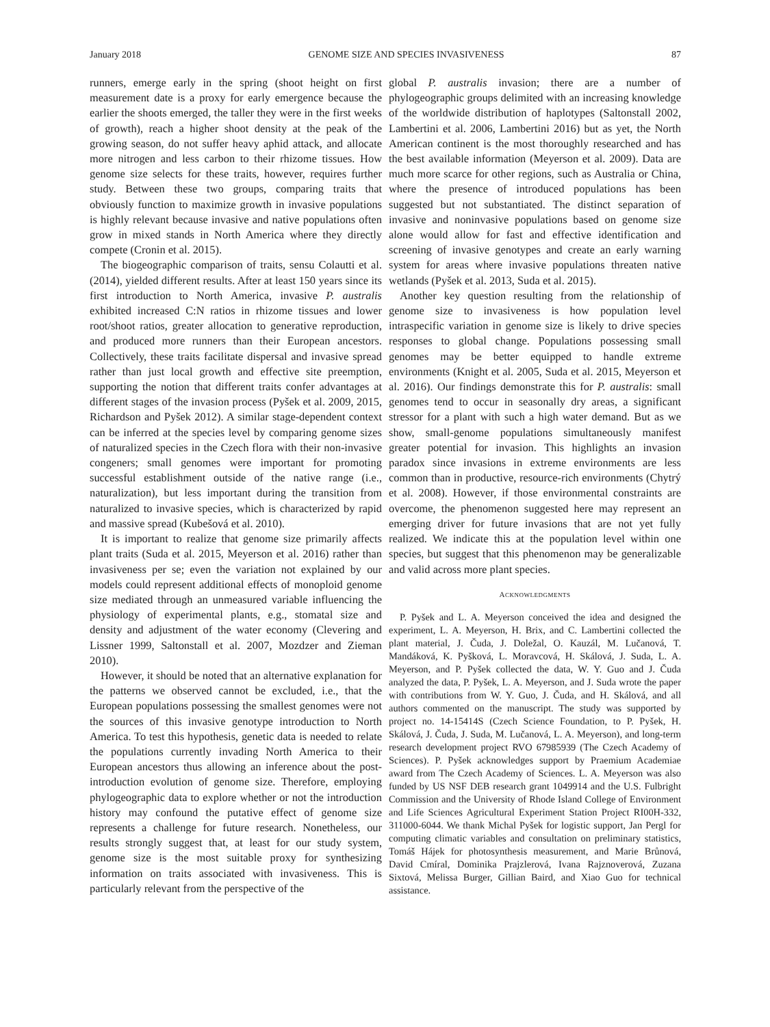January 2018 GENOME SIZE AND SPECIES INVASIVENESS 87
runners, emerge early in the spring (shoot height on first measurement date is a proxy for early emergence because the earlier the shoots emerged, the taller they were in the first weeks of growth), reach a higher shoot density at the peak of the growing season, do not suffer heavy aphid attack, and allocate more nitrogen and less carbon to their rhizome tissues. How genome size selects for these traits, however, requires further study. Between these two groups, comparing traits that obviously function to maximize growth in invasive populations is highly relevant because invasive and native populations often grow in mixed stands in North America where they directly compete (Cronin et al. 2015).
The biogeographic comparison of traits, sensu Colautti et al. (2014), yielded different results. After at least 150 years since its first introduction to North America, invasive P. australis exhibited increased C:N ratios in rhizome tissues and lower root/shoot ratios, greater allocation to generative reproduction, and produced more runners than their European ancestors. Collectively, these traits facilitate dispersal and invasive spread rather than just local growth and effective site preemption, supporting the notion that different traits confer advantages at different stages of the invasion process (Pyšek et al. 2009, 2015, Richardson and Pyšek 2012). A similar stage-dependent context can be inferred at the species level by comparing genome sizes of naturalized species in the Czech flora with their non-invasive congeners; small genomes were important for promoting successful establishment outside of the native range (i.e., naturalization), but less important during the transition from naturalized to invasive species, which is characterized by rapid and massive spread (Kubešová et al. 2010).
It is important to realize that genome size primarily affects plant traits (Suda et al. 2015, Meyerson et al. 2016) rather than invasiveness per se; even the variation not explained by our models could represent additional effects of monoploid genome size mediated through an unmeasured variable influencing the physiology of experimental plants, e.g., stomatal size and density and adjustment of the water economy (Clevering and Lissner 1999, Saltonstall et al. 2007, Mozdzer and Zieman 2010).
However, it should be noted that an alternative explanation for the patterns we observed cannot be excluded, i.e., that the European populations possessing the smallest genomes were not the sources of this invasive genotype introduction to North America. To test this hypothesis, genetic data is needed to relate the populations currently invading North America to their European ancestors thus allowing an inference about the post-introduction evolution of genome size. Therefore, employing phylogeographic data to explore whether or not the introduction history may confound the putative effect of genome size represents a challenge for future research. Nonetheless, our results strongly suggest that, at least for our study system, genome size is the most suitable proxy for synthesizing information on traits associated with invasiveness. This is particularly relevant from the perspective of the
global P. australis invasion; there are a number of phylogeographic groups delimited with an increasing knowledge of the worldwide distribution of haplotypes (Saltonstall 2002, Lambertini et al. 2006, Lambertini 2016) but as yet, the North American continent is the most thoroughly researched and has the best available information (Meyerson et al. 2009). Data are much more scarce for other regions, such as Australia or China, where the presence of introduced populations has been suggested but not substantiated. The distinct separation of invasive and noninvasive populations based on genome size alone would allow for fast and effective identification and screening of invasive genotypes and create an early warning system for areas where invasive populations threaten native wetlands (Pyšek et al. 2013, Suda et al. 2015).
Another key question resulting from the relationship of genome size to invasiveness is how population level intraspecific variation in genome size is likely to drive species responses to global change. Populations possessing small genomes may be better equipped to handle extreme environments (Knight et al. 2005, Suda et al. 2015, Meyerson et al. 2016). Our findings demonstrate this for P. australis: small genomes tend to occur in seasonally dry areas, a significant stressor for a plant with such a high water demand. But as we show, small-genome populations simultaneously manifest greater potential for invasion. This highlights an invasion paradox since invasions in extreme environments are less common than in productive, resource-rich environments (Chytrý et al. 2008). However, if those environmental constraints are overcome, the phenomenon suggested here may represent an emerging driver for future invasions that are not yet fully realized. We indicate this at the population level within one species, but suggest that this phenomenon may be generalizable and valid across more plant species.
ACKNOWLEDGMENTS
P. Pyšek and L. A. Meyerson conceived the idea and designed the experiment, L. A. Meyerson, H. Brix, and C. Lambertini collected the plant material, J. Čuda, J. Doležal, O. Kauzál, M. Lučanová, T. Mandáková, K. Pyšková, L. Moravcová, H. Skálová, J. Suda, L. A. Meyerson, and P. Pyšek collected the data, W. Y. Guo and J. Čuda analyzed the data, P. Pyšek, L. A. Meyerson, and J. Suda wrote the paper with contributions from W. Y. Guo, J. Čuda, and H. Skálová, and all authors commented on the manuscript. The study was supported by project no. 14-15414S (Czech Science Foundation, to P. Pyšek, H. Skálová, J. Čuda, J. Suda, M. Lučanová, L. A. Meyerson), and long-term research development project RVO 67985939 (The Czech Academy of Sciences). P. Pyšek acknowledges support by Praemium Academiae award from The Czech Academy of Sciences. L. A. Meyerson was also funded by US NSF DEB research grant 1049914 and the U.S. Fulbright Commission and the University of Rhode Island College of Environment and Life Sciences Agricultural Experiment Station Project RI00H-332, 311000-6044. We thank Michal Pyšek for logistic support, Jan Pergl for computing climatic variables and consultation on preliminary statistics, Tomáš Hájek for photosynthesis measurement, and Marie Brůnová, David Cmíral, Dominika Prajzlerová, Ivana Rajznoverová, Zuzana Sixtová, Melissa Burger, Gillian Baird, and Xiao Guo for technical assistance.